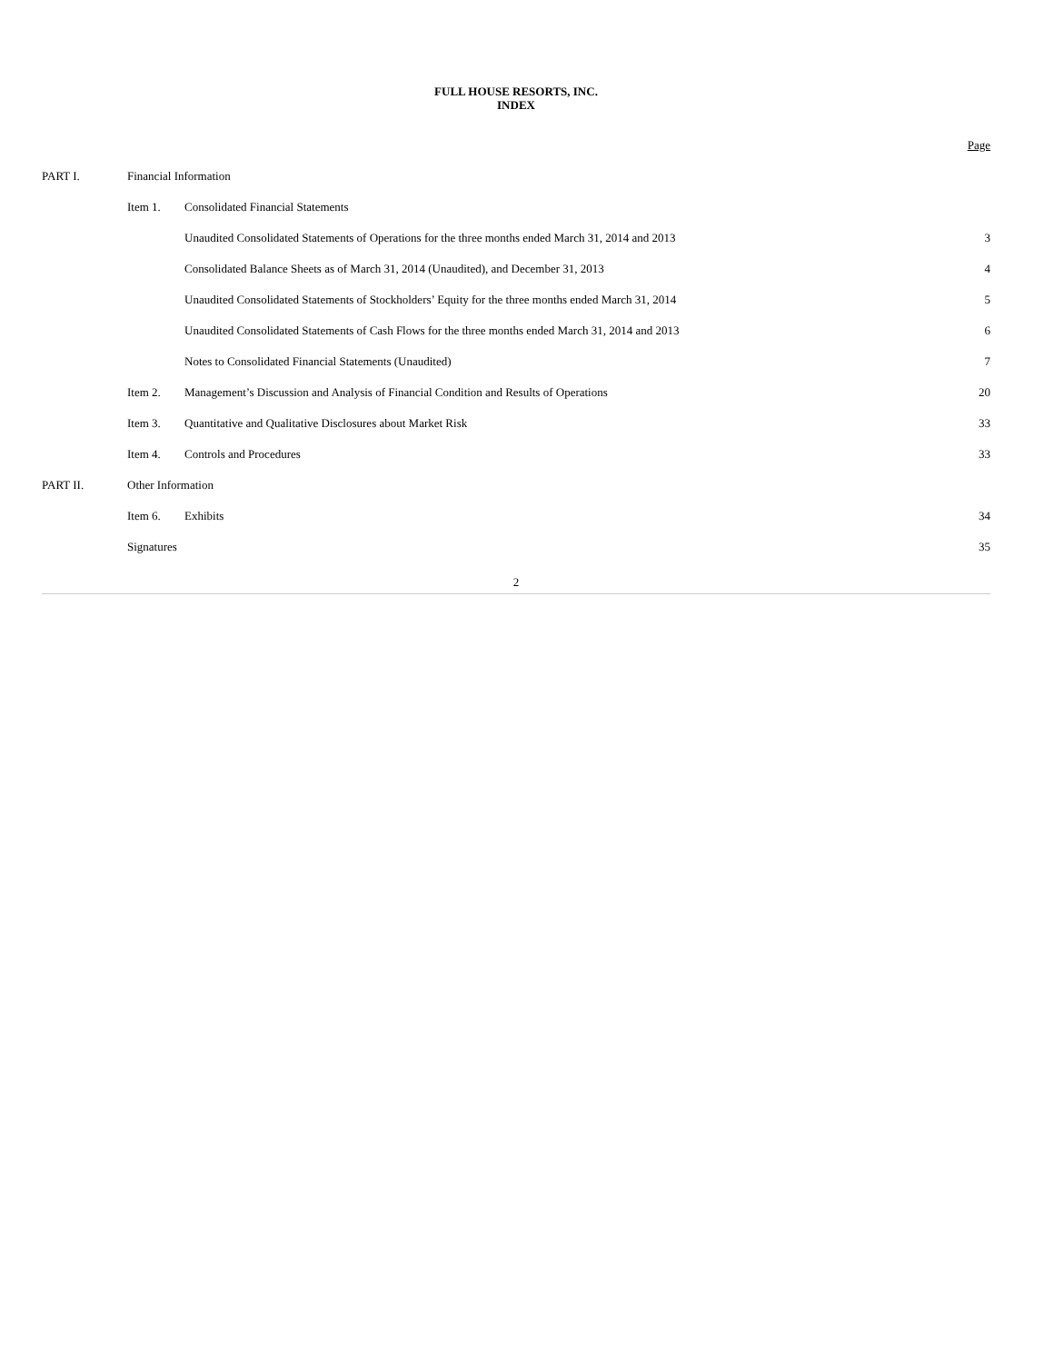FULL HOUSE RESORTS, INC.
INDEX
| | | | Page |
| PART I. | Financial Information | | |
| | Item 1. | Consolidated Financial Statements | |
| | | Unaudited Consolidated Statements of Operations for the three months ended March 31, 2014 and 2013 | 3 |
| | | Consolidated Balance Sheets as of March 31, 2014 (Unaudited), and December 31, 2013 | 4 |
| | | Unaudited Consolidated Statements of Stockholders’ Equity for the three months ended March 31, 2014 | 5 |
| | | Unaudited Consolidated Statements of Cash Flows for the three months ended March 31, 2014 and 2013 | 6 |
| | | Notes to Consolidated Financial Statements (Unaudited) | 7 |
| | Item 2. | Management’s Discussion and Analysis of Financial Condition and Results of Operations | 20 |
| | Item 3. | Quantitative and Qualitative Disclosures about Market Risk | 33 |
| | Item 4. | Controls and Procedures | 33 |
| PART II. | Other Information | | |
| | Item 6. | Exhibits | 34 |
| | Signatures | | 35 |
2